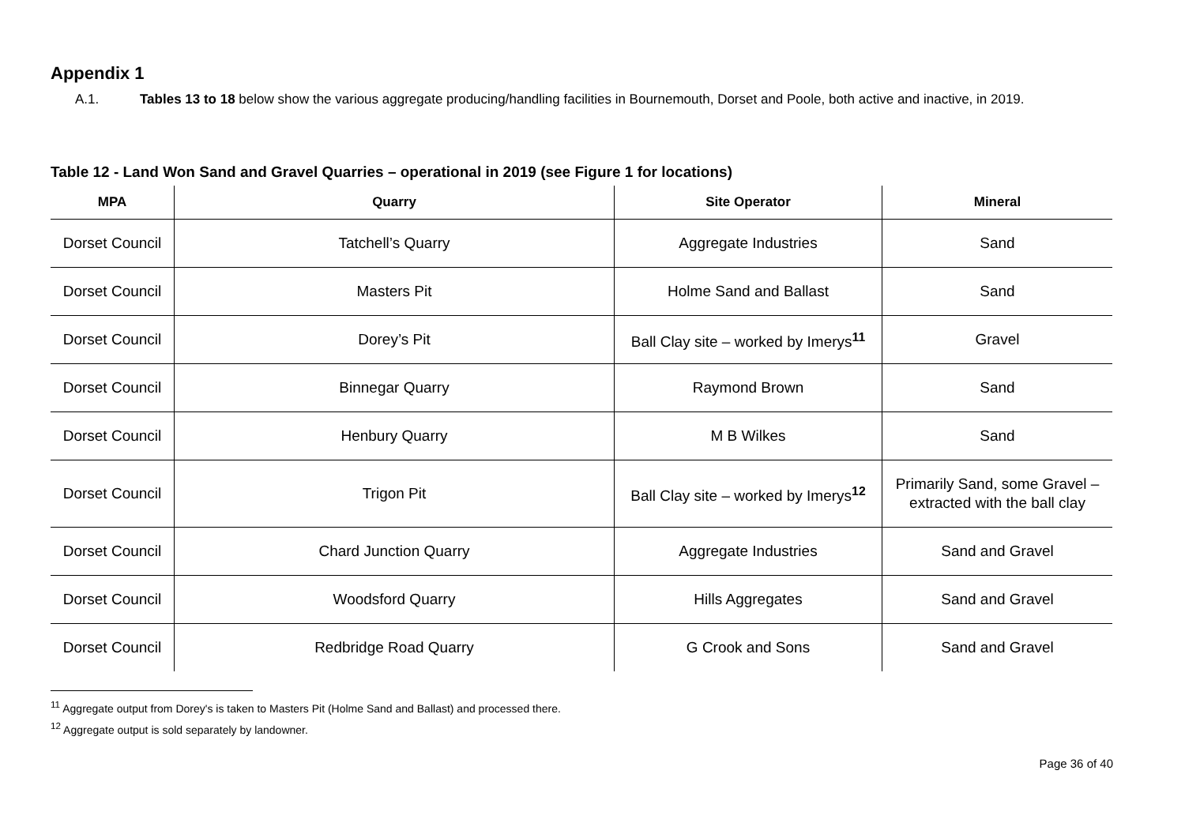Appendix 1
A.1. Tables 13 to 18 below show the various aggregate producing/handling facilities in Bournemouth, Dorset and Poole, both active and inactive, in 2019.
Table 12 - Land Won Sand and Gravel Quarries – operational in 2019 (see Figure 1 for locations)
| MPA | Quarry | Site Operator | Mineral |
| --- | --- | --- | --- |
| Dorset Council | Tatchell’s Quarry | Aggregate Industries | Sand |
| Dorset Council | Masters Pit | Holme Sand and Ballast | Sand |
| Dorset Council | Dorey’s Pit | Ball Clay site – worked by Imerys<sup>11</sup> | Gravel |
| Dorset Council | Binnegar Quarry | Raymond Brown | Sand |
| Dorset Council | Henbury Quarry | M B Wilkes | Sand |
| Dorset Council | Trigon Pit | Ball Clay site – worked by Imerys<sup>12</sup> | Primarily Sand, some Gravel – extracted with the ball clay |
| Dorset Council | Chard Junction Quarry | Aggregate Industries | Sand and Gravel |
| Dorset Council | Woodsford Quarry | Hills Aggregates | Sand and Gravel |
| Dorset Council | Redbridge Road Quarry | G Crook and Sons | Sand and Gravel |
<sup>11</sup> Aggregate output from Dorey's is taken to Masters Pit (Holme Sand and Ballast) and processed there.
<sup>12</sup> Aggregate output is sold separately by landowner.
Page 36 of 40